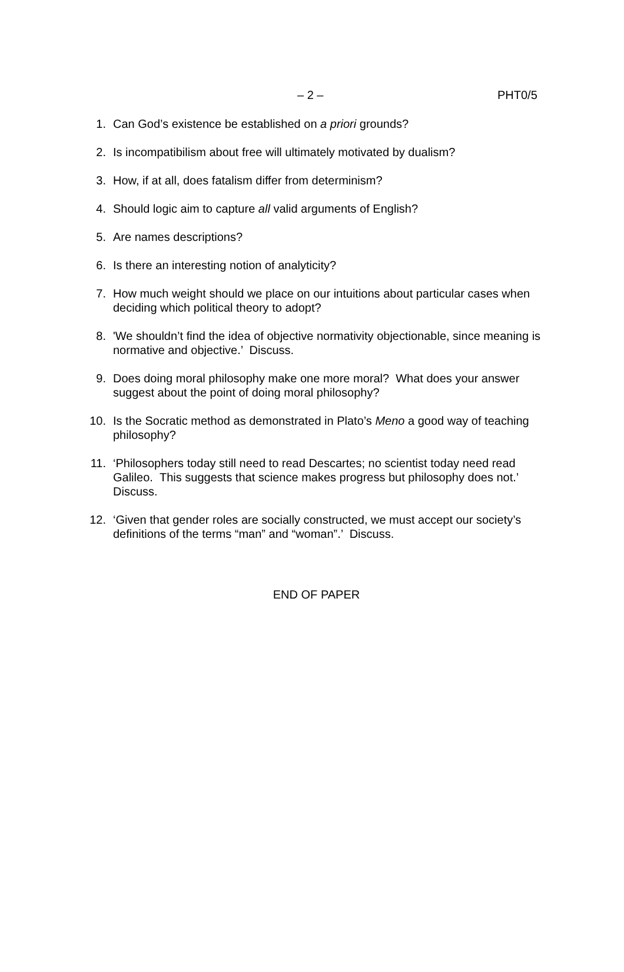– 2 – PHT0/5
1. Can God’s existence be established on a priori grounds?
2. Is incompatibilism about free will ultimately motivated by dualism?
3. How, if at all, does fatalism differ from determinism?
4. Should logic aim to capture all valid arguments of English?
5. Are names descriptions?
6. Is there an interesting notion of analyticity?
7. How much weight should we place on our intuitions about particular cases when deciding which political theory to adopt?
8. 'We shouldn’t find the idea of objective normativity objectionable, since meaning is normative and objective.’ Discuss.
9. Does doing moral philosophy make one more moral? What does your answer suggest about the point of doing moral philosophy?
10. Is the Socratic method as demonstrated in Plato’s Meno a good way of teaching philosophy?
11. ‘Philosophers today still need to read Descartes; no scientist today need read Galileo. This suggests that science makes progress but philosophy does not.’ Discuss.
12. ‘Given that gender roles are socially constructed, we must accept our society’s definitions of the terms “man” and “woman”.’ Discuss.
END OF PAPER